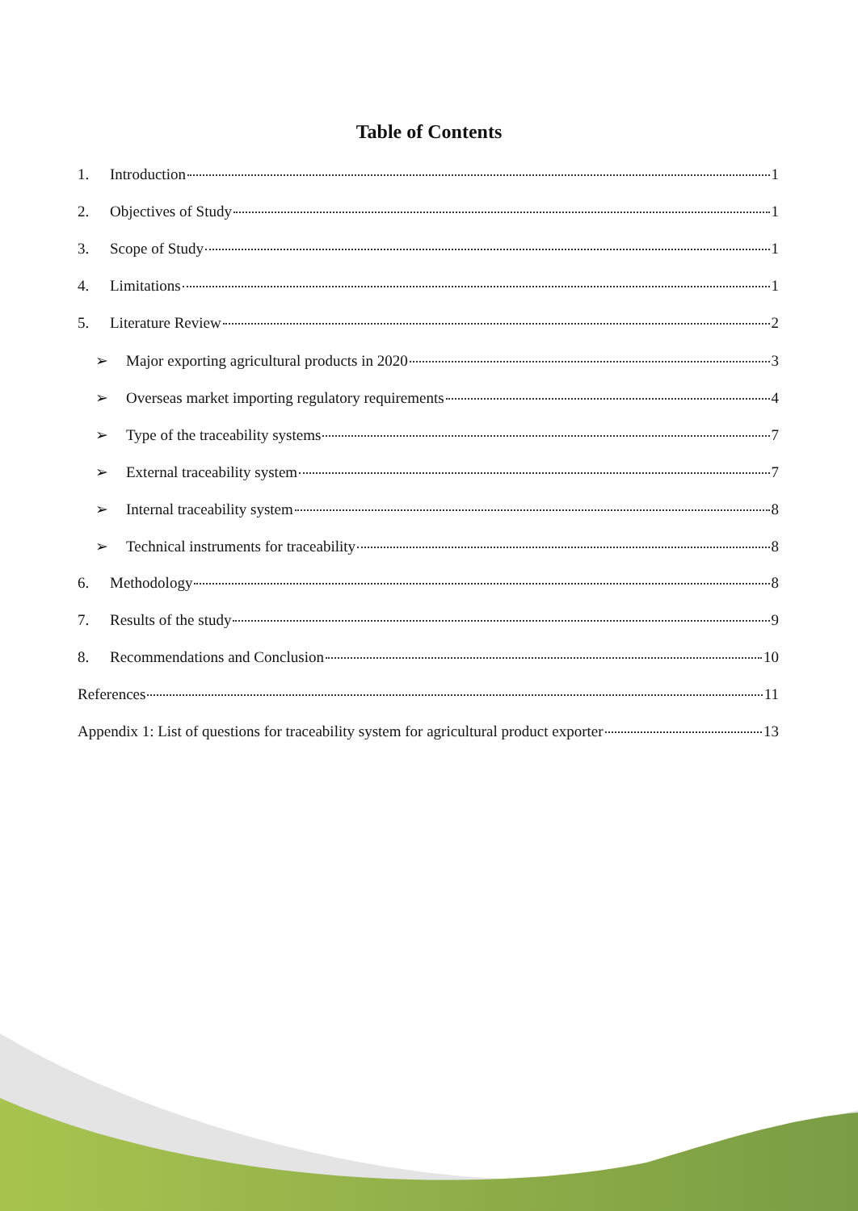Table of Contents
1. Introduction 1
2. Objectives of Study 1
3. Scope of Study 1
4. Limitations 1
5. Literature Review 2
➢ Major exporting agricultural products in 2020 3
➢ Overseas market importing regulatory requirements 4
➢ Type of the traceability systems 7
➢ External traceability system 7
➢ Internal traceability system 8
➢ Technical instruments for traceability 8
6. Methodology 8
7. Results of the study 9
8. Recommendations and Conclusion 10
References 11
Appendix 1: List of questions for traceability system for agricultural product exporter 13